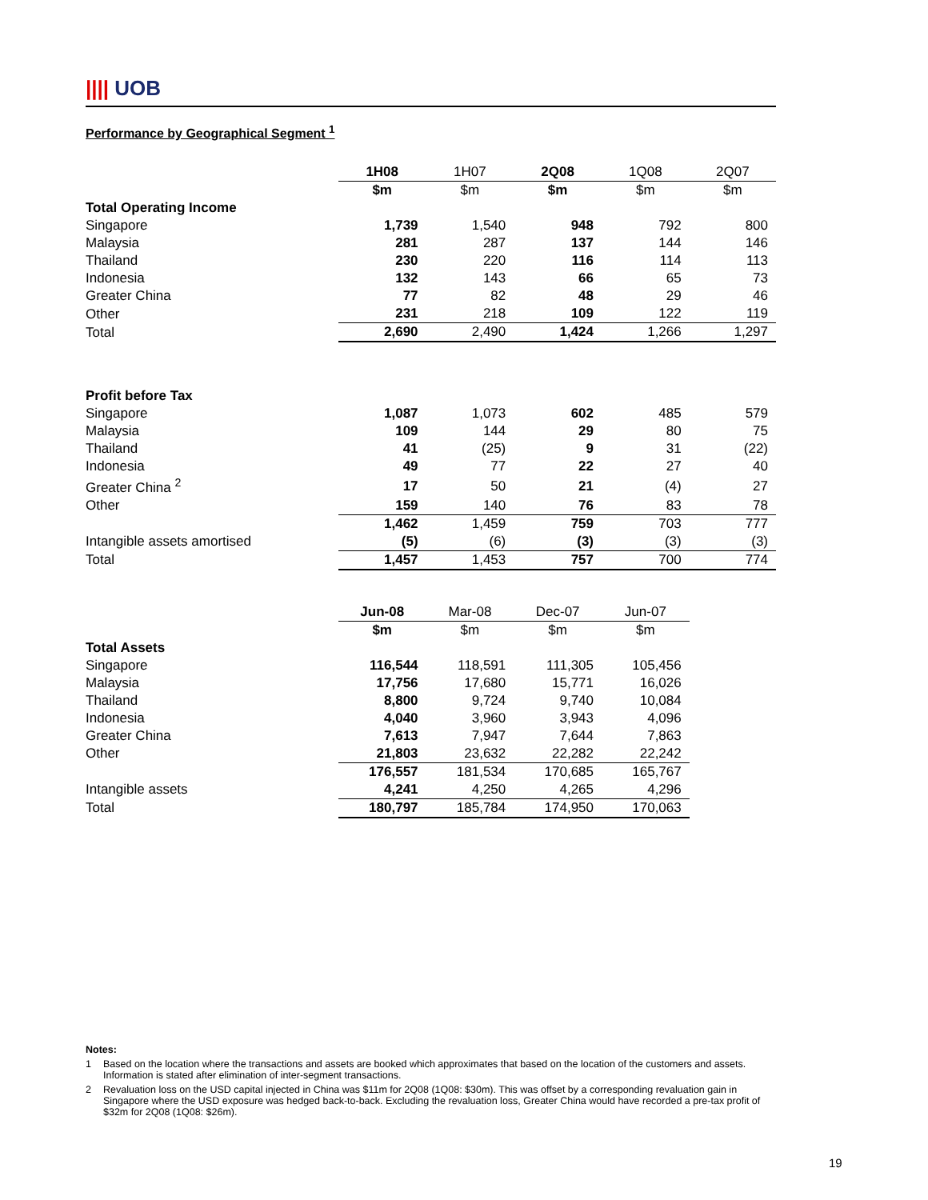|||| UOB
Performance by Geographical Segment <sup>1</sup>
| | 1H08 | 1H07 | 2Q08 | 1Q08 | 2Q07 |
| | $m | $m | $m | $m | $m |
| Total Operating Income | | | | | |
| Singapore | 1,739 | 1,540 | 948 | 792 | 800 |
| Malaysia | 281 | 287 | 137 | 144 | 146 |
| Thailand | 230 | 220 | 116 | 114 | 113 |
| Indonesia | 132 | 143 | 66 | 65 | 73 |
| Greater China | 77 | 82 | 48 | 29 | 46 |
| Other | 231 | 218 | 109 | 122 | 119 |
| Total | 2,690 | 2,490 | 1,424 | 1,266 | 1,297 |
| Profit before Tax | | | | | |
| Singapore | 1,087 | 1,073 | 602 | 485 | 579 |
| Malaysia | 109 | 144 | 29 | 80 | 75 |
| Thailand | 41 | (25) | 9 | 31 | (22) |
| Indonesia | 49 | 77 | 22 | 27 | 40 |
| Greater China <sup>2</sup> | 17 | 50 | 21 | (4) | 27 |
| Other | 159 | 140 | 76 | 83 | 78 |
| | 1,462 | 1,459 | 759 | 703 | 777 |
| Intangible assets amortised | (5) | (6) | (3) | (3) | (3) |
| Total | 1,457 | 1,453 | 757 | 700 | 774 |
| | Jun-08 | Mar-08 | Dec-07 | Jun-07 | |
| | $m | $m | $m | $m | |
| Total Assets | | | | | |
| Singapore | 116,544 | 118,591 | 111,305 | 105,456 | |
| Malaysia | 17,756 | 17,680 | 15,771 | 16,026 | |
| Thailand | 8,800 | 9,724 | 9,740 | 10,084 | |
| Indonesia | 4,040 | 3,960 | 3,943 | 4,096 | |
| Greater China | 7,613 | 7,947 | 7,644 | 7,863 | |
| Other | 21,803 | 23,632 | 22,282 | 22,242 | |
| | 176,557 | 181,534 | 170,685 | 165,767 | |
| Intangible assets | 4,241 | 4,250 | 4,265 | 4,296 | |
| Total | 180,797 | 185,784 | 174,950 | 170,063 | |
Notes:
1 Based on the location where the transactions and assets are booked which approximates that based on the location of the customers and assets. Information is stated after elimination of inter-segment transactions.
2 Revaluation loss on the USD capital injected in China was $11m for 2Q08 (1Q08: $30m). This was offset by a corresponding revaluation gain in Singapore where the USD exposure was hedged back-to-back. Excluding the revaluation loss, Greater China would have recorded a pre-tax profit of $32m for 2Q08 (1Q08: $26m).
19